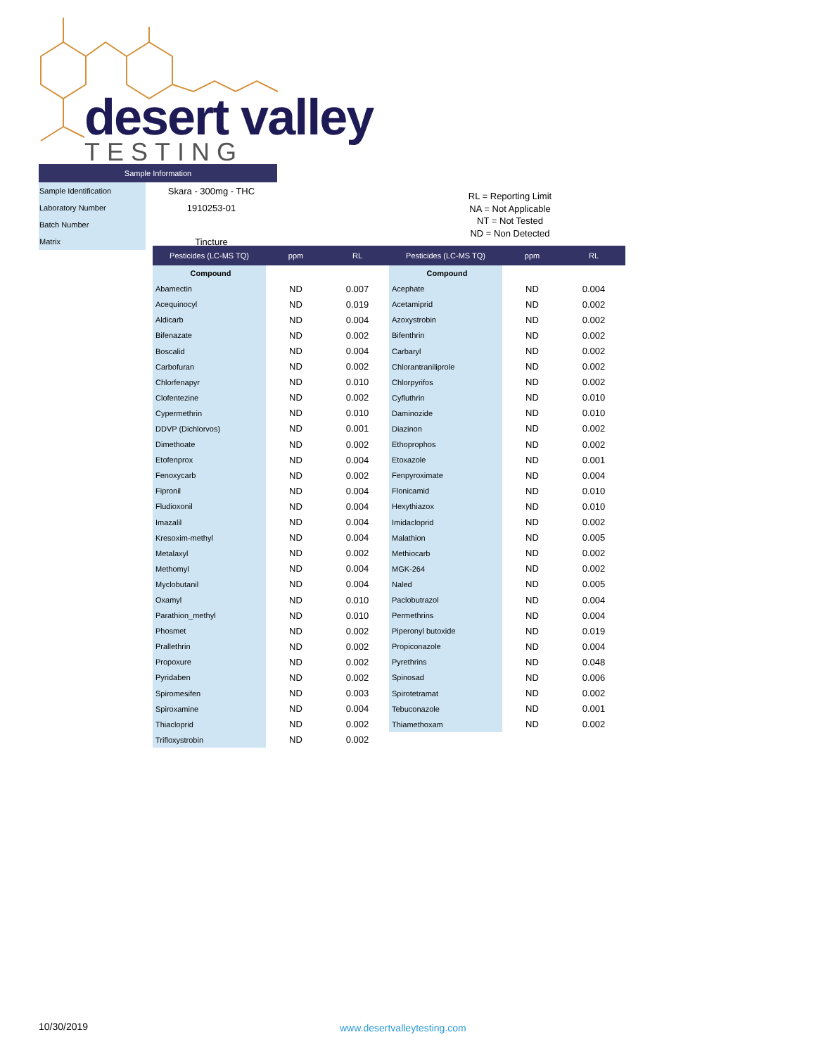desert valley
TESTING
| Sample Information | |
| --- | --- |
| Sample Identification | Skara - 300mg - THC |
| Laboratory Number | 1910253-01 |
| Batch Number | |
| Matrix | Tincture |
RL = Reporting Limit
NA = Not Applicable
NT = Not Tested
ND = Non Detected
| Pesticides (LC-MS TQ) | ppm | RL | Pesticides (LC-MS TQ) | ppm | RL |
| --- | --- | --- | --- | --- | --- |
| Compound | | | Compound | | |
| Abamectin | ND | 0.007 | Acephate | ND | 0.004 |
| Acequinocyl | ND | 0.019 | Acetamiprid | ND | 0.002 |
| Aldicarb | ND | 0.004 | Azoxystrobin | ND | 0.002 |
| Bifenazate | ND | 0.002 | Bifenthrin | ND | 0.002 |
| Boscalid | ND | 0.004 | Carbaryl | ND | 0.002 |
| Carbofuran | ND | 0.002 | Chlorantraniliprole | ND | 0.002 |
| Chlorfenapyr | ND | 0.010 | Chlorpyrifos | ND | 0.002 |
| Clofentezine | ND | 0.002 | Cyfluthrin | ND | 0.010 |
| Cypermethrin | ND | 0.010 | Daminozide | ND | 0.010 |
| DDVP (Dichlorvos) | ND | 0.001 | Diazinon | ND | 0.002 |
| Dimethoate | ND | 0.002 | Ethoprophos | ND | 0.002 |
| Etofenprox | ND | 0.004 | Etoxazole | ND | 0.001 |
| Fenoxycarb | ND | 0.002 | Fenpyroximate | ND | 0.004 |
| Fipronil | ND | 0.004 | Flonicamid | ND | 0.010 |
| Fludioxonil | ND | 0.004 | Hexythiazox | ND | 0.010 |
| Imazalil | ND | 0.004 | Imidacloprid | ND | 0.002 |
| Kresoxim-methyl | ND | 0.004 | Malathion | ND | 0.005 |
| Metalaxyl | ND | 0.002 | Methiocarb | ND | 0.002 |
| Methomyl | ND | 0.004 | MGK-264 | ND | 0.002 |
| Myclobutanil | ND | 0.004 | Naled | ND | 0.005 |
| Oxamyl | ND | 0.010 | Paclobutrazol | ND | 0.004 |
| Parathion_methyl | ND | 0.010 | Permethrins | ND | 0.004 |
| Phosmet | ND | 0.002 | Piperonyl butoxide | ND | 0.019 |
| Prallethrin | ND | 0.002 | Propiconazole | ND | 0.004 |
| Propoxure | ND | 0.002 | Pyrethrins | ND | 0.048 |
| Pyridaben | ND | 0.002 | Spinosad | ND | 0.006 |
| Spiromesifen | ND | 0.003 | Spirotetramat | ND | 0.002 |
| Spiroxamine | ND | 0.004 | Tebuconazole | ND | 0.001 |
| Thiacloprid | ND | 0.002 | Thiamethoxam | ND | 0.002 |
| Trifloxystrobin | ND | 0.002 | | | |
10/30/2019 www.desertvalleytesting.com